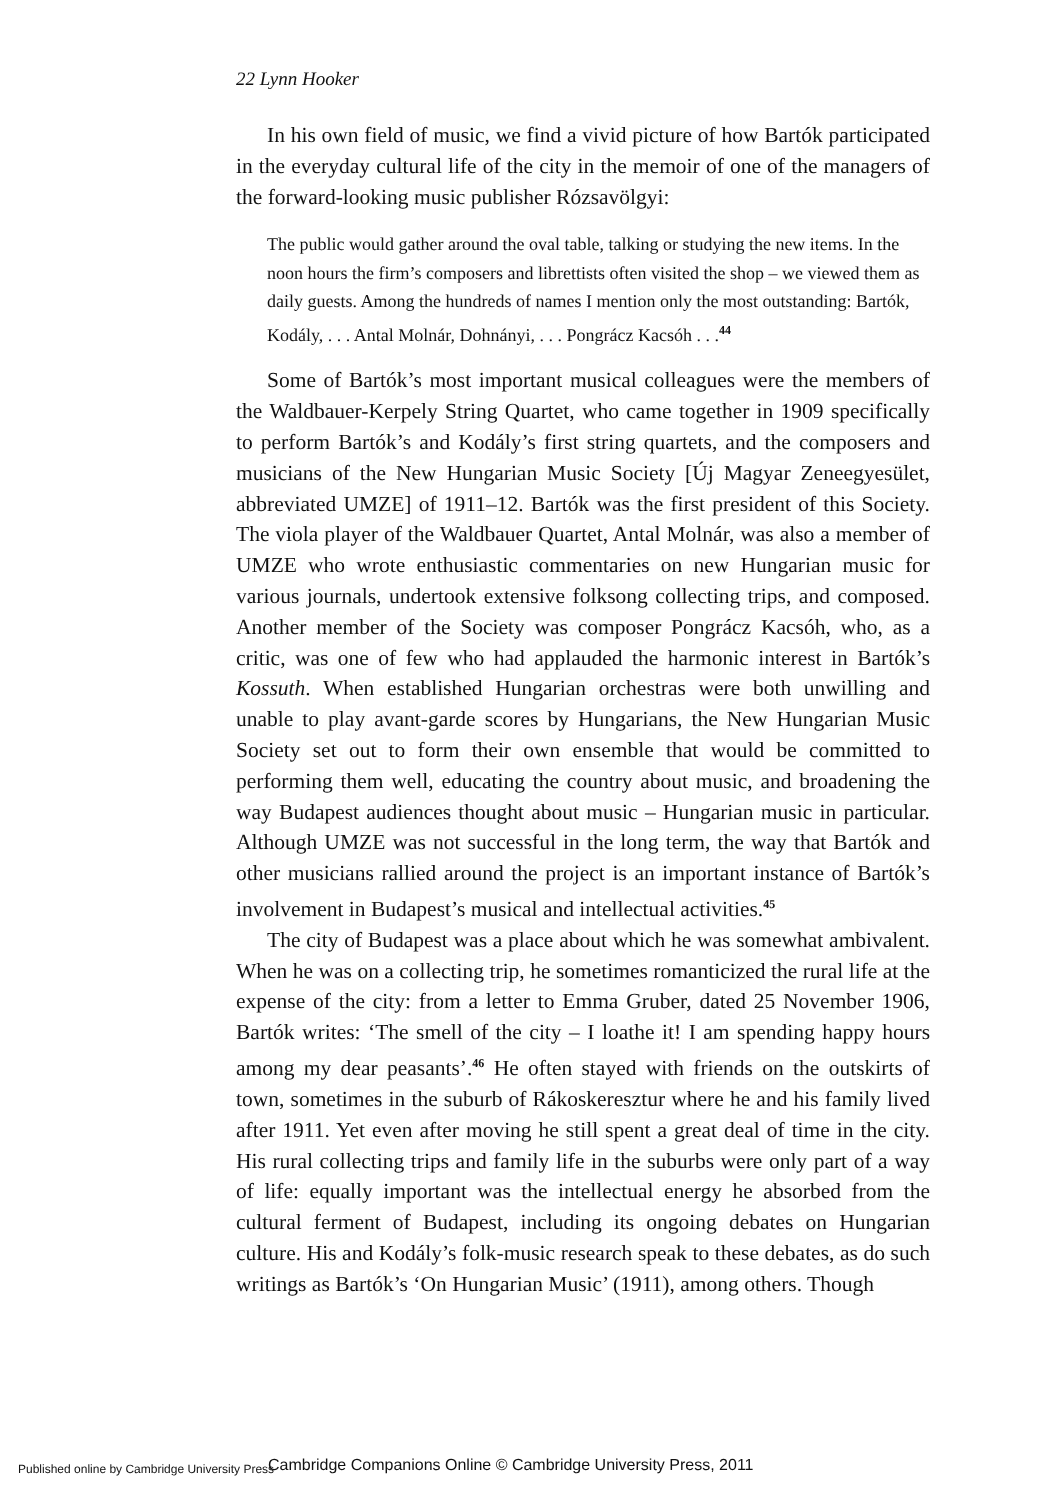22 Lynn Hooker
In his own field of music, we find a vivid picture of how Bartók participated in the everyday cultural life of the city in the memoir of one of the managers of the forward-looking music publisher Rózsavölgyi:
The public would gather around the oval table, talking or studying the new items. In the noon hours the firm’s composers and librettists often visited the shop – we viewed them as daily guests. Among the hundreds of names I mention only the most outstanding: Bartók, Kodály, . . . Antal Molnár, Dohnányi, . . . Pongrácz Kacsóh . . .<sup>44</sup>
Some of Bartók’s most important musical colleagues were the members of the Waldbauer-Kerpely String Quartet, who came together in 1909 specifically to perform Bartók’s and Kodály’s first string quartets, and the composers and musicians of the New Hungarian Music Society [Új Magyar Zeneegyesület, abbreviated UMZE] of 1911–12. Bartók was the first president of this Society. The viola player of the Waldbauer Quartet, Antal Molnár, was also a member of UMZE who wrote enthusiastic commentaries on new Hungarian music for various journals, undertook extensive folksong collecting trips, and composed. Another member of the Society was composer Pongrácz Kacsóh, who, as a critic, was one of few who had applauded the harmonic interest in Bartók’s Kossuth. When established Hungarian orchestras were both unwilling and unable to play avant-garde scores by Hungarians, the New Hungarian Music Society set out to form their own ensemble that would be committed to performing them well, educating the country about music, and broadening the way Budapest audiences thought about music – Hungarian music in particular. Although UMZE was not successful in the long term, the way that Bartók and other musicians rallied around the project is an important instance of Bartók’s involvement in Budapest’s musical and intellectual activities.<sup>45</sup>
The city of Budapest was a place about which he was somewhat ambivalent. When he was on a collecting trip, he sometimes romanticized the rural life at the expense of the city: from a letter to Emma Gruber, dated 25 November 1906, Bartók writes: ‘The smell of the city – I loathe it! I am spending happy hours among my dear peasants’.<sup>46</sup> He often stayed with friends on the outskirts of town, sometimes in the suburb of Rákoskeresztur where he and his family lived after 1911. Yet even after moving he still spent a great deal of time in the city. His rural collecting trips and family life in the suburbs were only part of a way of life: equally important was the intellectual energy he absorbed from the cultural ferment of Budapest, including its ongoing debates on Hungarian culture. His and Kodály’s folk-music research speak to these debates, as do such writings as Bartók’s ‘On Hungarian Music’ (1911), among others. Though
Published online by Cambridge University Press
Cambridge Companions Online © Cambridge University Press, 2011